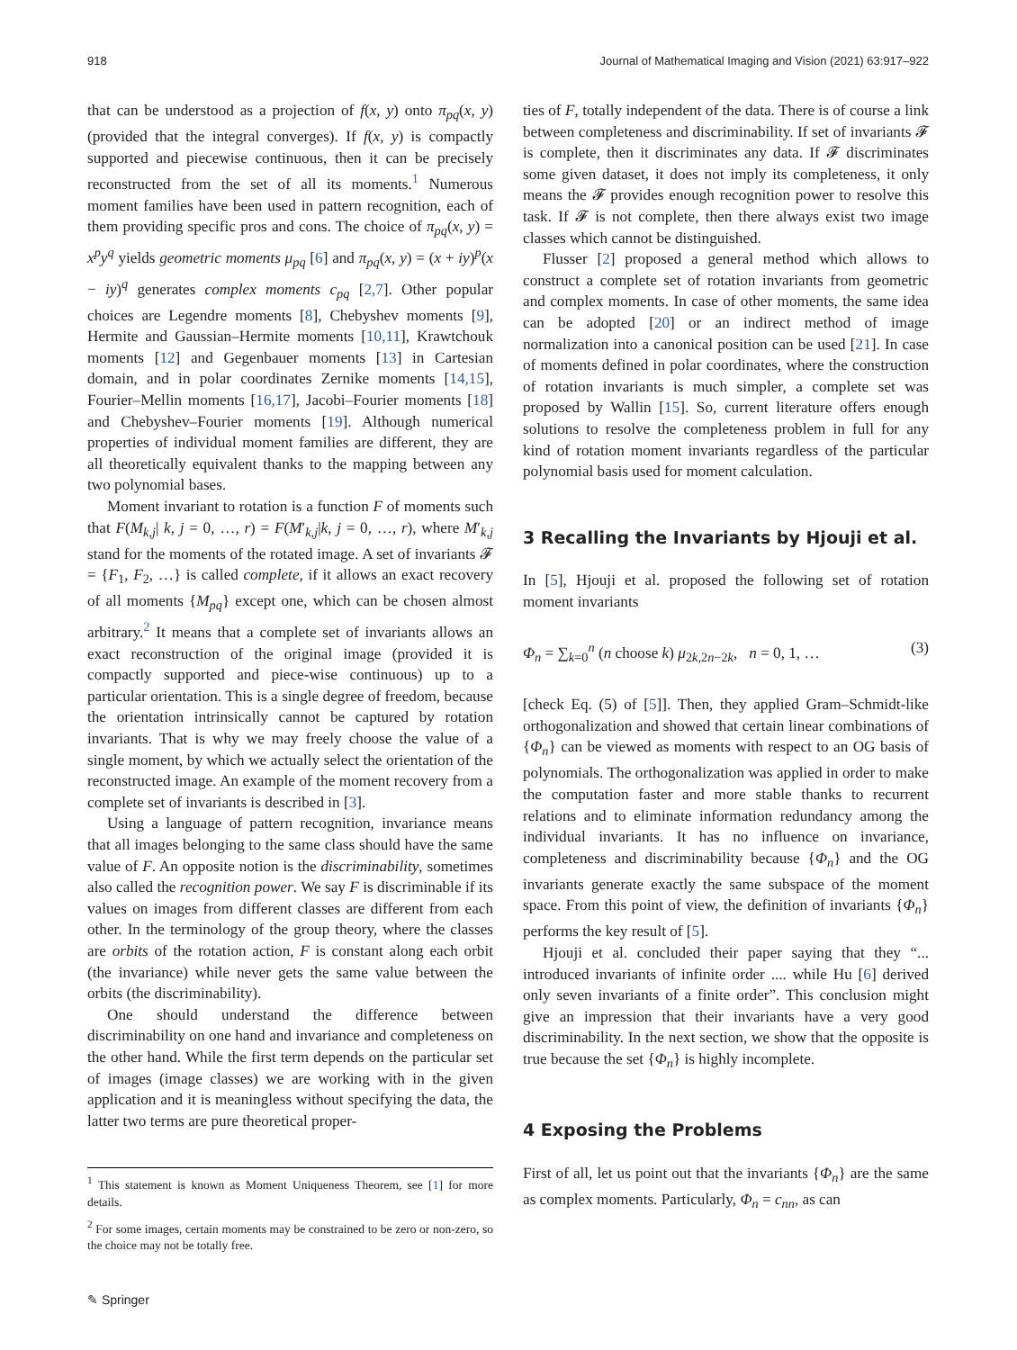918 Journal of Mathematical Imaging and Vision (2021) 63:917–922
that can be understood as a projection of f(x, y) onto π<sub>pq</sub>(x, y) (provided that the integral converges). If f(x, y) is compactly supported and piecewise continuous, then it can be precisely reconstructed from the set of all its moments.<sup>1</sup> Numerous moment families have been used in pattern recognition, each of them providing specific pros and cons. The choice of π<sub>pq</sub>(x, y) = x<sup>p</sup>y<sup>q</sup> yields geometric moments μ<sub>pq</sub> [6] and π<sub>pq</sub>(x, y) = (x + iy)<sup>p</sup>(x − iy)<sup>q</sup> generates complex moments c<sub>pq</sub> [2,7]. Other popular choices are Legendre moments [8], Chebyshev moments [9], Hermite and Gaussian–Hermite moments [10,11], Krawtchouk moments [12] and Gegenbauer moments [13] in Cartesian domain, and in polar coordinates Zernike moments [14,15], Fourier–Mellin moments [16,17], Jacobi–Fourier moments [18] and Chebyshev–Fourier moments [19]. Although numerical properties of individual moment families are different, they are all theoretically equivalent thanks to the mapping between any two polynomial bases.
Moment invariant to rotation is a function F of moments such that F(M<sub>k,j</sub>| k, j = 0, …, r) = F(M′<sub>k,j</sub>|k, j = 0, …, r), where M′<sub>k,j</sub> stand for the moments of the rotated image. A set of invariants 𝓕 = {F<sub>1</sub>, F<sub>2</sub>, …} is called complete, if it allows an exact recovery of all moments {M<sub>pq</sub>} except one, which can be chosen almost arbitrary.<sup>2</sup> It means that a complete set of invariants allows an exact reconstruction of the original image (provided it is compactly supported and piece-wise continuous) up to a particular orientation. This is a single degree of freedom, because the orientation intrinsically cannot be captured by rotation invariants. That is why we may freely choose the value of a single moment, by which we actually select the orientation of the reconstructed image. An example of the moment recovery from a complete set of invariants is described in [3].
Using a language of pattern recognition, invariance means that all images belonging to the same class should have the same value of F. An opposite notion is the discriminability, sometimes also called the recognition power. We say F is discriminable if its values on images from different classes are different from each other. In the terminology of the group theory, where the classes are orbits of the rotation action, F is constant along each orbit (the invariance) while never gets the same value between the orbits (the discriminability).
One should understand the difference between discriminability on one hand and invariance and completeness on the other hand. While the first term depends on the particular set of images (image classes) we are working with in the given application and it is meaningless without specifying the data, the latter two terms are pure theoretical proper-
<sup>1</sup> This statement is known as Moment Uniqueness Theorem, see [1] for more details.
<sup>2</sup> For some images, certain moments may be constrained to be zero or non-zero, so the choice may not be totally free.
✎ Springer
ties of F, totally independent of the data. There is of course a link between completeness and discriminability. If set of invariants 𝓕 is complete, then it discriminates any data. If 𝓕 discriminates some given dataset, it does not imply its completeness, it only means the 𝓕 provides enough recognition power to resolve this task. If 𝓕 is not complete, then there always exist two image classes which cannot be distinguished.
Flusser [2] proposed a general method which allows to construct a complete set of rotation invariants from geometric and complex moments. In case of other moments, the same idea can be adopted [20] or an indirect method of image normalization into a canonical position can be used [21]. In case of moments defined in polar coordinates, where the construction of rotation invariants is much simpler, a complete set was proposed by Wallin [15]. So, current literature offers enough solutions to resolve the completeness problem in full for any kind of rotation moment invariants regardless of the particular polynomial basis used for moment calculation.
3 Recalling the Invariants by Hjouji et al.
In [5], Hjouji et al. proposed the following set of rotation moment invariants
Φ<sub>n</sub> = ∑<sub>k=0</sub><sup>n</sup> (n choose k) μ<sub>2k,2n−2k</sub>, n = 0, 1, … (3)
[check Eq. (5) of [5]]. Then, they applied Gram–Schmidt-like orthogonalization and showed that certain linear combinations of {Φ<sub>n</sub>} can be viewed as moments with respect to an OG basis of polynomials. The orthogonalization was applied in order to make the computation faster and more stable thanks to recurrent relations and to eliminate information redundancy among the individual invariants. It has no influence on invariance, completeness and discriminability because {Φ<sub>n</sub>} and the OG invariants generate exactly the same subspace of the moment space. From this point of view, the definition of invariants {Φ<sub>n</sub>} performs the key result of [5].
Hjouji et al. concluded their paper saying that they “... introduced invariants of infinite order .... while Hu [6] derived only seven invariants of a finite order”. This conclusion might give an impression that their invariants have a very good discriminability. In the next section, we show that the opposite is true because the set {Φ<sub>n</sub>} is highly incomplete.
4 Exposing the Problems
First of all, let us point out that the invariants {Φ<sub>n</sub>} are the same as complex moments. Particularly, Φ<sub>n</sub> = c<sub>nn</sub>, as can